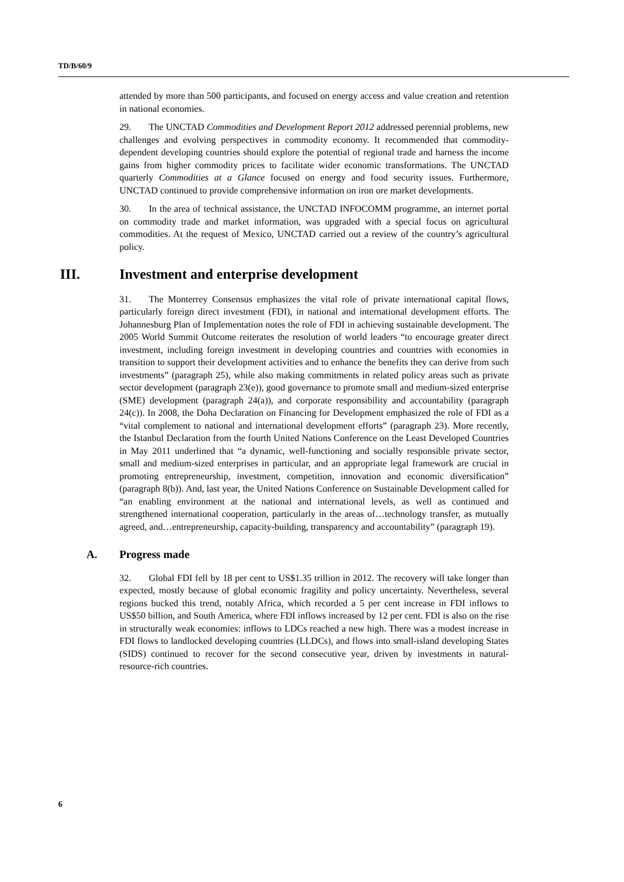TD/B/60/9
attended by more than 500 participants, and focused on energy access and value creation and retention in national economies.
29. The UNCTAD Commodities and Development Report 2012 addressed perennial problems, new challenges and evolving perspectives in commodity economy. It recommended that commodity-dependent developing countries should explore the potential of regional trade and harness the income gains from higher commodity prices to facilitate wider economic transformations. The UNCTAD quarterly Commodities at a Glance focused on energy and food security issues. Furthermore, UNCTAD continued to provide comprehensive information on iron ore market developments.
30. In the area of technical assistance, the UNCTAD INFOCOMM programme, an internet portal on commodity trade and market information, was upgraded with a special focus on agricultural commodities. At the request of Mexico, UNCTAD carried out a review of the country’s agricultural policy.
III. Investment and enterprise development
31. The Monterrey Consensus emphasizes the vital role of private international capital flows, particularly foreign direct investment (FDI), in national and international development efforts. The Johannesburg Plan of Implementation notes the role of FDI in achieving sustainable development. The 2005 World Summit Outcome reiterates the resolution of world leaders “to encourage greater direct investment, including foreign investment in developing countries and countries with economies in transition to support their development activities and to enhance the benefits they can derive from such investments” (paragraph 25), while also making commitments in related policy areas such as private sector development (paragraph 23(e)), good governance to promote small and medium-sized enterprise (SME) development (paragraph 24(a)), and corporate responsibility and accountability (paragraph 24(c)). In 2008, the Doha Declaration on Financing for Development emphasized the role of FDI as a “vital complement to national and international development efforts” (paragraph 23). More recently, the Istanbul Declaration from the fourth United Nations Conference on the Least Developed Countries in May 2011 underlined that “a dynamic, well-functioning and socially responsible private sector, small and medium-sized enterprises in particular, and an appropriate legal framework are crucial in promoting entrepreneurship, investment, competition, innovation and economic diversification” (paragraph 8(b)). And, last year, the United Nations Conference on Sustainable Development called for “an enabling environment at the national and international levels, as well as continued and strengthened international cooperation, particularly in the areas of…technology transfer, as mutually agreed, and…entrepreneurship, capacity-building, transparency and accountability” (paragraph 19).
A. Progress made
32. Global FDI fell by 18 per cent to US$1.35 trillion in 2012. The recovery will take longer than expected, mostly because of global economic fragility and policy uncertainty. Nevertheless, several regions bucked this trend, notably Africa, which recorded a 5 per cent increase in FDI inflows to US$50 billion, and South America, where FDI inflows increased by 12 per cent. FDI is also on the rise in structurally weak economies: inflows to LDCs reached a new high. There was a modest increase in FDI flows to landlocked developing countries (LLDCs), and flows into small-island developing States (SIDS) continued to recover for the second consecutive year, driven by investments in natural-resource-rich countries.
6